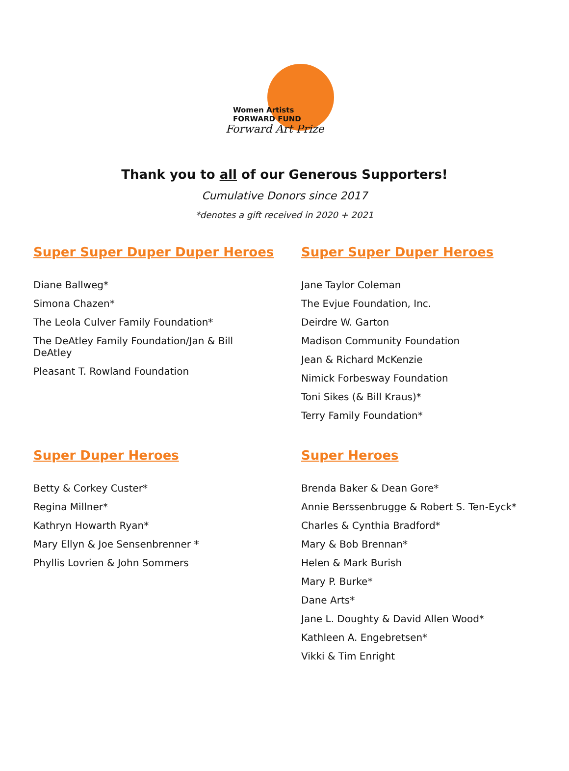Women Artists
FORWARD FUND
Forward Art Prize
Thank you to all of our Generous Supporters!
Cumulative Donors since 2017
*denotes a gift received in 2020 + 2021
Super Super Duper Duper Heroes
Diane Ballweg*
Simona Chazen*
The Leola Culver Family Foundation*
The DeAtley Family Foundation/Jan & Bill DeAtley
Pleasant T. Rowland Foundation
Super Super Duper Heroes
Jane Taylor Coleman
The Evjue Foundation, Inc.
Deirdre W. Garton
Madison Community Foundation
Jean & Richard McKenzie
Nimick Forbesway Foundation
Toni Sikes (& Bill Kraus)*
Terry Family Foundation*
Super Duper Heroes
Betty & Corkey Custer*
Regina Millner*
Kathryn Howarth Ryan*
Mary Ellyn & Joe Sensenbrenner *
Phyllis Lovrien & John Sommers
Super Heroes
Brenda Baker & Dean Gore*
Annie Berssenbrugge & Robert S. Ten-Eyck*
Charles & Cynthia Bradford*
Mary & Bob Brennan*
Helen & Mark Burish
Mary P. Burke*
Dane Arts*
Jane L. Doughty & David Allen Wood*
Kathleen A. Engebretsen*
Vikki & Tim Enright